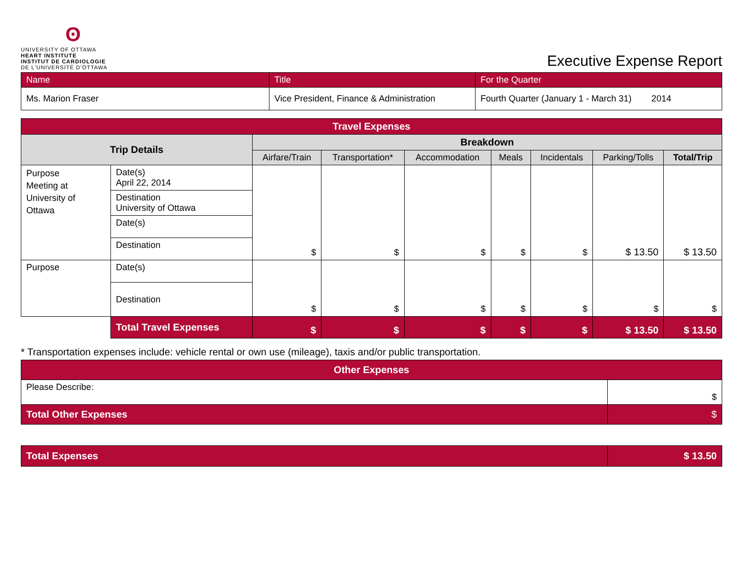ʘ
UNIVERSITY OF OTTAWA
HEART INSTITUTE
INSTITUT DE CARDIOLOGIE
DE L'UNIVERSITÉ D'OTTAWA
Executive Expense Report
| Name | Title | For the Quarter |
| --- | --- | --- |
| Ms. Marion Fraser | Vice President, Finance & Administration | Fourth Quarter (January 1 - March 31) 2014 |
| Travel Expenses | | | | | | | | |
| --- | --- | --- | --- | --- | --- | --- | --- | --- |
| Trip Details | | Breakdown | | | | | | |
| | | Airfare/Train | Transportation* | Accommodation | Meals | Incidentals | Parking/Tolls | Total/Trip |
| Purpose Meeting at University of Ottawa | Date(s) April 22, 2014 | $ | $ | $ | $ | $ | $ 13.50 | $ 13.50 |
| | Destination University of Ottawa | | | | | | | |
| | Date(s) | | | | | | | |
| | Destination | | | | | | | |
| Purpose | Date(s) | $ | $ | $ | $ | $ | $ | $ |
| | Destination | | | | | | | |
| | Total Travel Expenses | $ | $ | $ | $ | $ | $ 13.50 | $ 13.50 |
* Transportation expenses include: vehicle rental or own use (mileage), taxis and/or public transportation.
| Other Expenses | |
| --- | --- |
| Please Describe: | $ |
| Total Other Expenses | $ |
| Total Expenses | $ 13.50 |